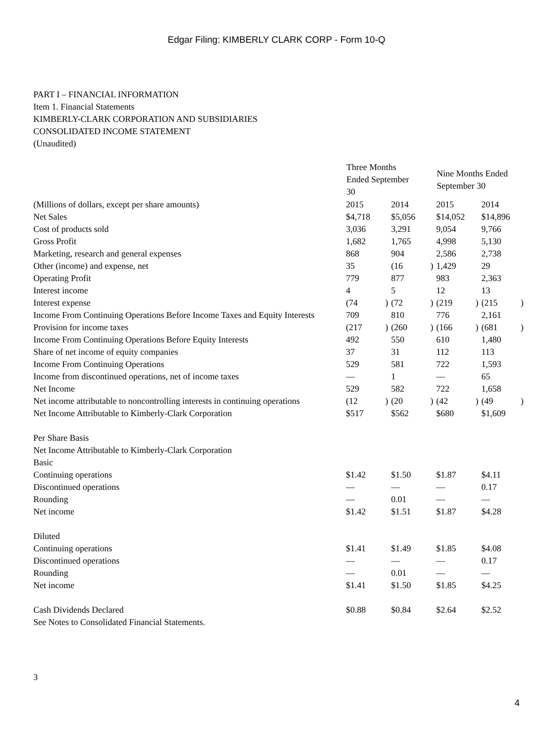Edgar Filing: KIMBERLY CLARK CORP - Form 10-Q
PART I – FINANCIAL INFORMATION
Item 1. Financial Statements
KIMBERLY-CLARK CORPORATION AND SUBSIDIARIES
CONSOLIDATED INCOME STATEMENT
(Unaudited)
| | Three Months Ended September 30 | | | | Nine Months Ended September 30 | | | |
| (Millions of dollars, except per share amounts) | 2015 | | 2014 | | 2015 | | 2014 | |
| Net Sales | $4,718 | | $5,056 | | $14,052 | | $14,896 | |
| Cost of products sold | 3,036 | | 3,291 | | 9,054 | | 9,766 | |
| Gross Profit | 1,682 | | 1,765 | | 4,998 | | 5,130 | |
| Marketing, research and general expenses | 868 | | 904 | | 2,586 | | 2,738 | |
| Other (income) and expense, net | 35 | | (16 | ) | 1,429 | | 29 | |
| Operating Profit | 779 | | 877 | | 983 | | 2,363 | |
| Interest income | 4 | | 5 | | 12 | | 13 | |
| Interest expense | (74 | ) | (72 | ) | (219 | ) | (215 | ) |
| Income From Continuing Operations Before Income Taxes and Equity Interests | 709 | | 810 | | 776 | | 2,161 | |
| Provision for income taxes | (217 | ) | (260 | ) | (166 | ) | (681 | ) |
| Income From Continuing Operations Before Equity Interests | 492 | | 550 | | 610 | | 1,480 | |
| Share of net income of equity companies | 37 | | 31 | | 112 | | 113 | |
| Income From Continuing Operations | 529 | | 581 | | 722 | | 1,593 | |
| Income from discontinued operations, net of income taxes | — | | 1 | | — | | 65 | |
| Net Income | 529 | | 582 | | 722 | | 1,658 | |
| Net income attributable to noncontrolling interests in continuing operations | (12 | ) | (20 | ) | (42 | ) | (49 | ) |
| Net Income Attributable to Kimberly-Clark Corporation | $517 | | $562 | | $680 | | $1,609 | |
| Per Share Basis | | | | | | | | |
| Net Income Attributable to Kimberly-Clark Corporation | | | | | | | | |
| Basic | | | | | | | | |
| Continuing operations | $1.42 | | $1.50 | | $1.87 | | $4.11 | |
| Discontinued operations | — | | — | | — | | 0.17 | |
| Rounding | — | | 0.01 | | — | | — | |
| Net income | $1.42 | | $1.51 | | $1.87 | | $4.28 | |
| Diluted | | | | | | | | |
| Continuing operations | $1.41 | | $1.49 | | $1.85 | | $4.08 | |
| Discontinued operations | — | | — | | — | | 0.17 | |
| Rounding | — | | 0.01 | | — | | — | |
| Net income | $1.41 | | $1.50 | | $1.85 | | $4.25 | |
| Cash Dividends Declared | $0.88 | | $0.84 | | $2.64 | | $2.52 | |
See Notes to Consolidated Financial Statements.
3
4